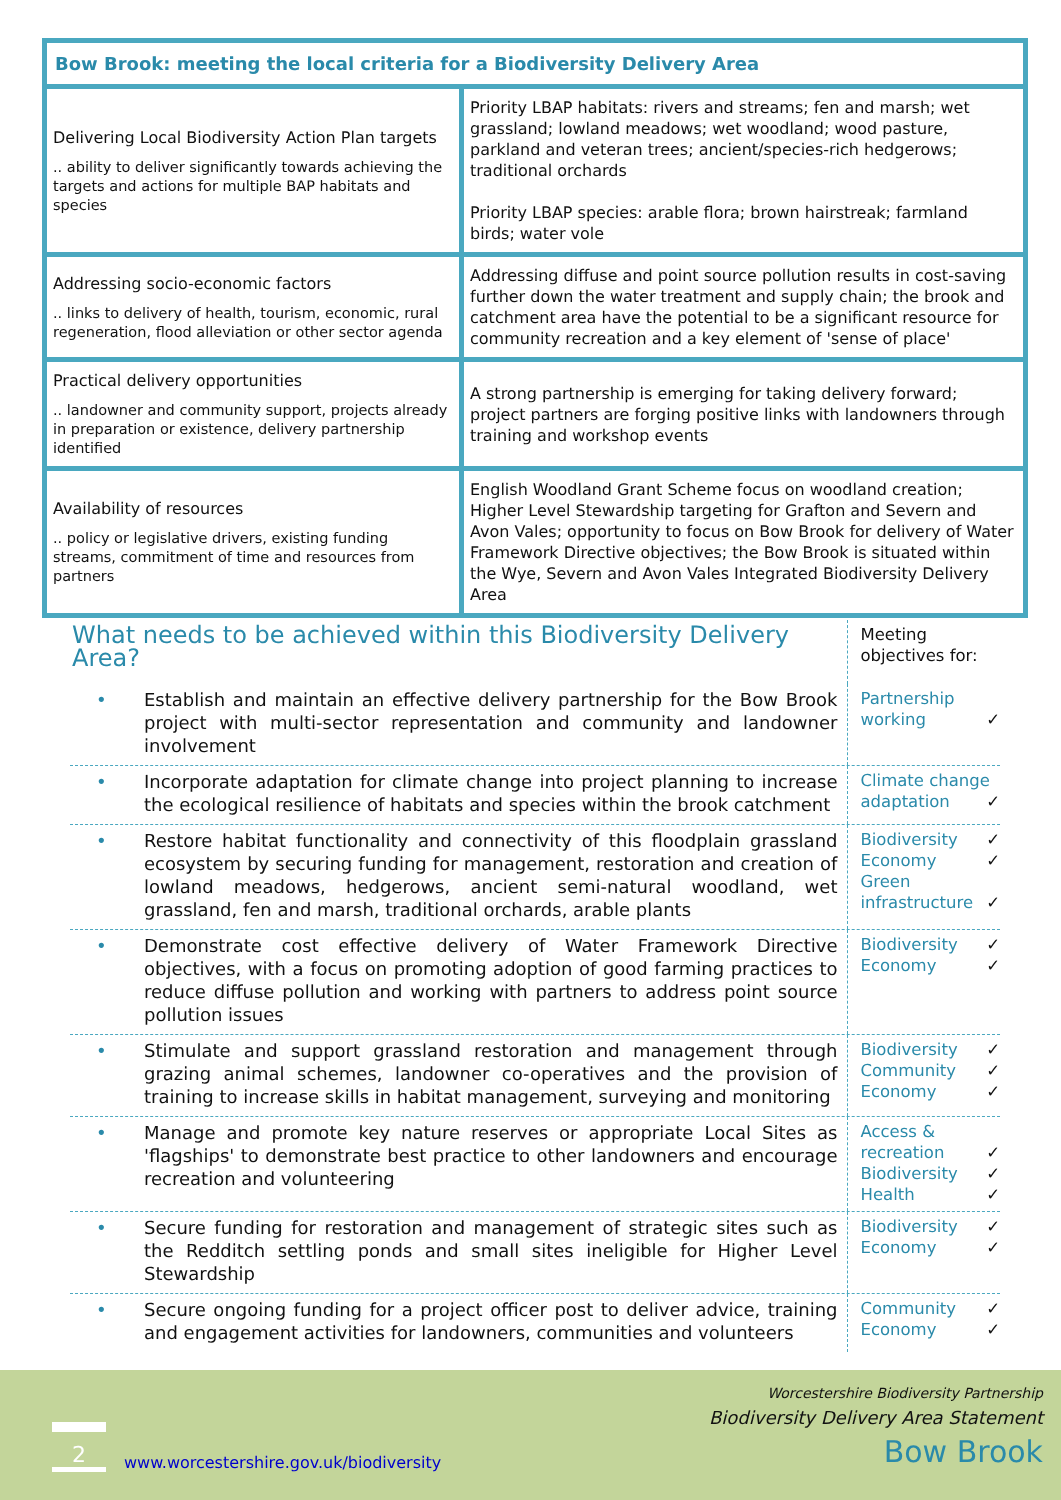| Bow Brook: meeting the local criteria for a Biodiversity Delivery Area | |
| --- | --- |
| Delivering Local Biodiversity Action Plan targets .. ability to deliver significantly towards achieving the targets and actions for multiple BAP habitats and species | Priority LBAP habitats: rivers and streams; fen and marsh; wet grassland; lowland meadows; wet woodland; wood pasture, parkland and veteran trees; ancient/species-rich hedgerows; traditional orchards Priority LBAP species: arable flora; brown hairstreak; farmland birds; water vole |
| Addressing socio-economic factors .. links to delivery of health, tourism, economic, rural regeneration, flood alleviation or other sector agenda | Addressing diffuse and point source pollution results in cost-saving further down the water treatment and supply chain; the brook and catchment area have the potential to be a significant resource for community recreation and a key element of 'sense of place' |
| Practical delivery opportunities .. landowner and community support, projects already in preparation or existence, delivery partnership identified | A strong partnership is emerging for taking delivery forward; project partners are forging positive links with landowners through training and workshop events |
| Availability of resources .. policy or legislative drivers, existing funding streams, commitment of time and resources from partners | English Woodland Grant Scheme focus on woodland creation; Higher Level Stewardship targeting for Grafton and Severn and Avon Vales; opportunity to focus on Bow Brook for delivery of Water Framework Directive objectives; the Bow Brook is situated within the Wye, Severn and Avon Vales Integrated Biodiversity Delivery Area |
What needs to be achieved within this Biodiversity Delivery Area?
Meeting objectives for:
• Establish and maintain an effective delivery partnership for the Bow Brook project with multi-sector representation and community and landowner involvement
Partnership working ✓
• Incorporate adaptation for climate change into project planning to increase the ecological resilience of habitats and species within the brook catchment
Climate change adaptation ✓
• Restore habitat functionality and connectivity of this floodplain grassland ecosystem by securing funding for management, restoration and creation of lowland meadows, hedgerows, ancient semi-natural woodland, wet grassland, fen and marsh, traditional orchards, arable plants
Biodiversity ✓
Economy ✓
Green infrastructure ✓
• Demonstrate cost effective delivery of Water Framework Directive objectives, with a focus on promoting adoption of good farming practices to reduce diffuse pollution and working with partners to address point source pollution issues
Biodiversity ✓
Economy ✓
• Stimulate and support grassland restoration and management through grazing animal schemes, landowner co-operatives and the provision of training to increase skills in habitat management, surveying and monitoring
Biodiversity ✓
Community ✓
Economy ✓
• Manage and promote key nature reserves or appropriate Local Sites as 'flagships' to demonstrate best practice to other landowners and encourage recreation and volunteering
Access & recreation ✓
Biodiversity ✓
Health ✓
• Secure funding for restoration and management of strategic sites such as the Redditch settling ponds and small sites ineligible for Higher Level Stewardship
Biodiversity ✓
Economy ✓
• Secure ongoing funding for a project officer post to deliver advice, training and engagement activities for landowners, communities and volunteers
Community ✓
Economy ✓
2
www.worcestershire.gov.uk/biodiversity
Worcestershire Biodiversity Partnership
Biodiversity Delivery Area Statement
Bow Brook